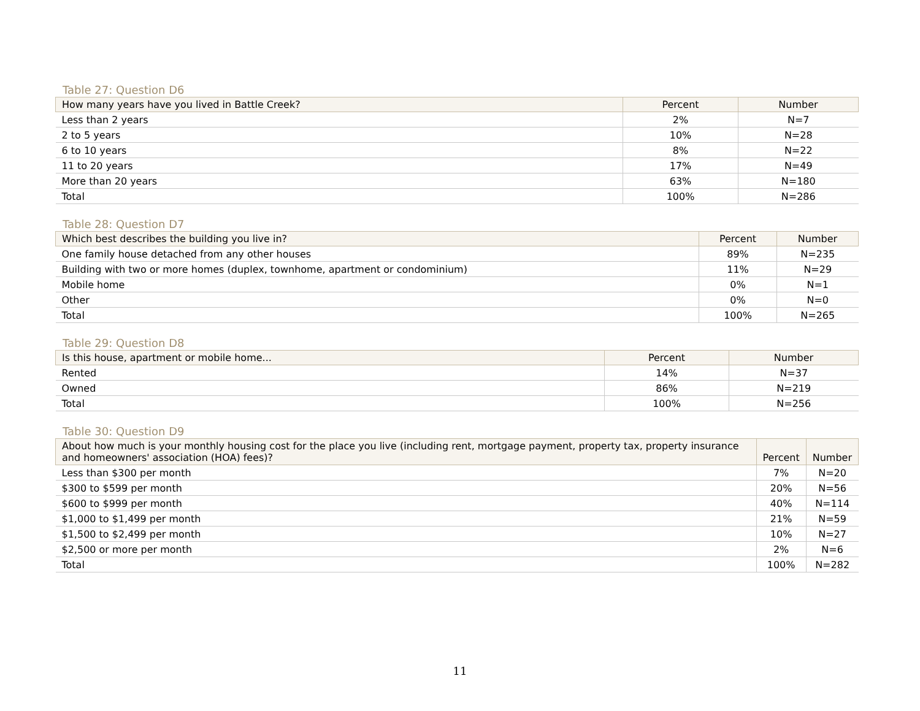Table 27: Question D6
| How many years have you lived in Battle Creek? | Percent | Number |
| --- | --- | --- |
| Less than 2 years | 2% | N=7 |
| 2 to 5 years | 10% | N=28 |
| 6 to 10 years | 8% | N=22 |
| 11 to 20 years | 17% | N=49 |
| More than 20 years | 63% | N=180 |
| Total | 100% | N=286 |
Table 28: Question D7
| Which best describes the building you live in? | Percent | Number |
| --- | --- | --- |
| One family house detached from any other houses | 89% | N=235 |
| Building with two or more homes (duplex, townhome, apartment or condominium) | 11% | N=29 |
| Mobile home | 0% | N=1 |
| Other | 0% | N=0 |
| Total | 100% | N=265 |
Table 29: Question D8
| Is this house, apartment or mobile home... | Percent | Number |
| --- | --- | --- |
| Rented | 14% | N=37 |
| Owned | 86% | N=219 |
| Total | 100% | N=256 |
Table 30: Question D9
| About how much is your monthly housing cost for the place you live (including rent, mortgage payment, property tax, property insurance and homeowners' association (HOA) fees)? | Percent | Number |
| --- | --- | --- |
| Less than $300 per month | 7% | N=20 |
| $300 to $599 per month | 20% | N=56 |
| $600 to $999 per month | 40% | N=114 |
| $1,000 to $1,499 per month | 21% | N=59 |
| $1,500 to $2,499 per month | 10% | N=27 |
| $2,500 or more per month | 2% | N=6 |
| Total | 100% | N=282 |
11